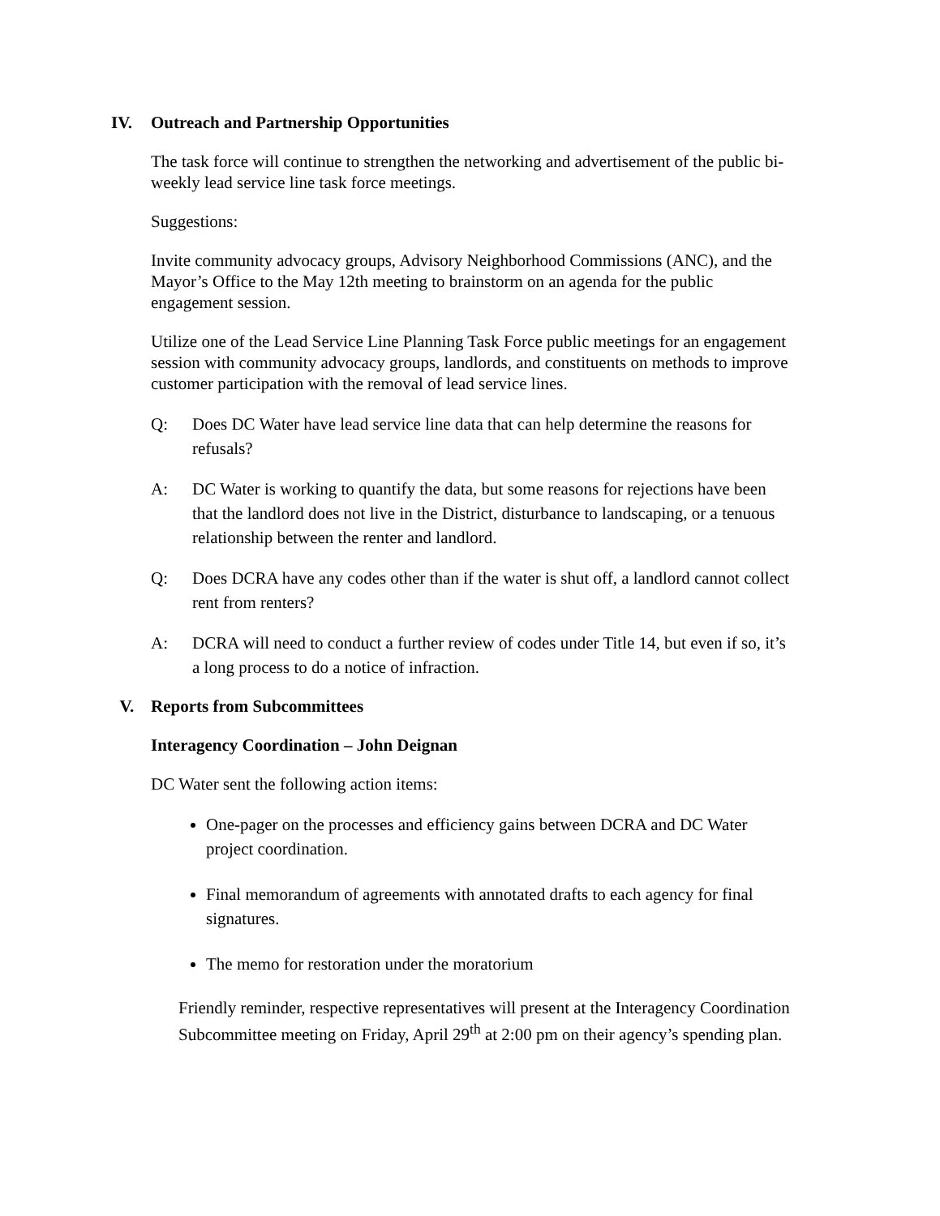IV. Outreach and Partnership Opportunities
The task force will continue to strengthen the networking and advertisement of the public bi-weekly lead service line task force meetings.
Suggestions:
Invite community advocacy groups, Advisory Neighborhood Commissions (ANC), and the Mayor’s Office to the May 12th meeting to brainstorm on an agenda for the public engagement session.
Utilize one of the Lead Service Line Planning Task Force public meetings for an engagement session with community advocacy groups, landlords, and constituents on methods to improve customer participation with the removal of lead service lines.
Q: Does DC Water have lead service line data that can help determine the reasons for refusals?
A: DC Water is working to quantify the data, but some reasons for rejections have been that the landlord does not live in the District, disturbance to landscaping, or a tenuous relationship between the renter and landlord.
Q: Does DCRA have any codes other than if the water is shut off, a landlord cannot collect rent from renters?
A: DCRA will need to conduct a further review of codes under Title 14, but even if so, it’s a long process to do a notice of infraction.
V. Reports from Subcommittees
Interagency Coordination – John Deignan
DC Water sent the following action items:
One-pager on the processes and efficiency gains between DCRA and DC Water project coordination.
Final memorandum of agreements with annotated drafts to each agency for final signatures.
The memo for restoration under the moratorium
Friendly reminder, respective representatives will present at the Interagency Coordination Subcommittee meeting on Friday, April 29<sup>th</sup> at 2:00 pm on their agency’s spending plan.